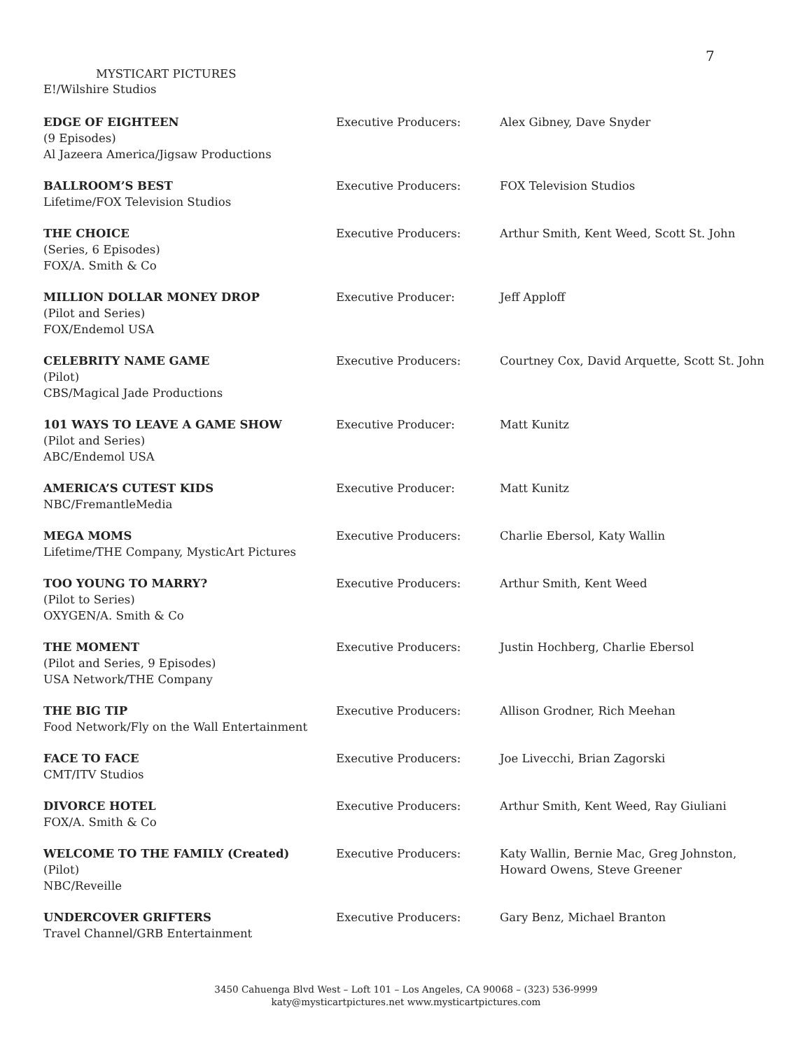7
MYSTICART PICTURES
E!/Wilshire Studios
| EDGE OF EIGHTEEN (9 Episodes) Al Jazeera America/Jigsaw Productions | Executive Producers: | Alex Gibney, Dave Snyder |
| BALLROOM’S BEST Lifetime/FOX Television Studios | Executive Producers: | FOX Television Studios |
| THE CHOICE (Series, 6 Episodes) FOX/A. Smith & Co | Executive Producers: | Arthur Smith, Kent Weed, Scott St. John |
| MILLION DOLLAR MONEY DROP (Pilot and Series) FOX/Endemol USA | Executive Producer: | Jeff Apploff |
| CELEBRITY NAME GAME (Pilot) CBS/Magical Jade Productions | Executive Producers: | Courtney Cox, David Arquette, Scott St. John |
| 101 WAYS TO LEAVE A GAME SHOW (Pilot and Series) ABC/Endemol USA | Executive Producer: | Matt Kunitz |
| AMERICA’S CUTEST KIDS NBC/FremantleMedia | Executive Producer: | Matt Kunitz |
| MEGA MOMS Lifetime/THE Company, MysticArt Pictures | Executive Producers: | Charlie Ebersol, Katy Wallin |
| TOO YOUNG TO MARRY? (Pilot to Series) OXYGEN/A. Smith & Co | Executive Producers: | Arthur Smith, Kent Weed |
| THE MOMENT (Pilot and Series, 9 Episodes) USA Network/THE Company | Executive Producers: | Justin Hochberg, Charlie Ebersol |
| THE BIG TIP Food Network/Fly on the Wall Entertainment | Executive Producers: | Allison Grodner, Rich Meehan |
| FACE TO FACE CMT/ITV Studios | Executive Producers: | Joe Livecchi, Brian Zagorski |
| DIVORCE HOTEL FOX/A. Smith & Co | Executive Producers: | Arthur Smith, Kent Weed, Ray Giuliani |
| WELCOME TO THE FAMILY (Created) (Pilot) NBC/Reveille | Executive Producers: | Katy Wallin, Bernie Mac, Greg Johnston, Howard Owens, Steve Greener |
| UNDERCOVER GRIFTERS Travel Channel/GRB Entertainment | Executive Producers: | Gary Benz, Michael Branton |
3450 Cahuenga Blvd West – Loft 101 – Los Angeles, CA 90068 – (323) 536-9999
katy@mysticartpictures.net www.mysticartpictures.com